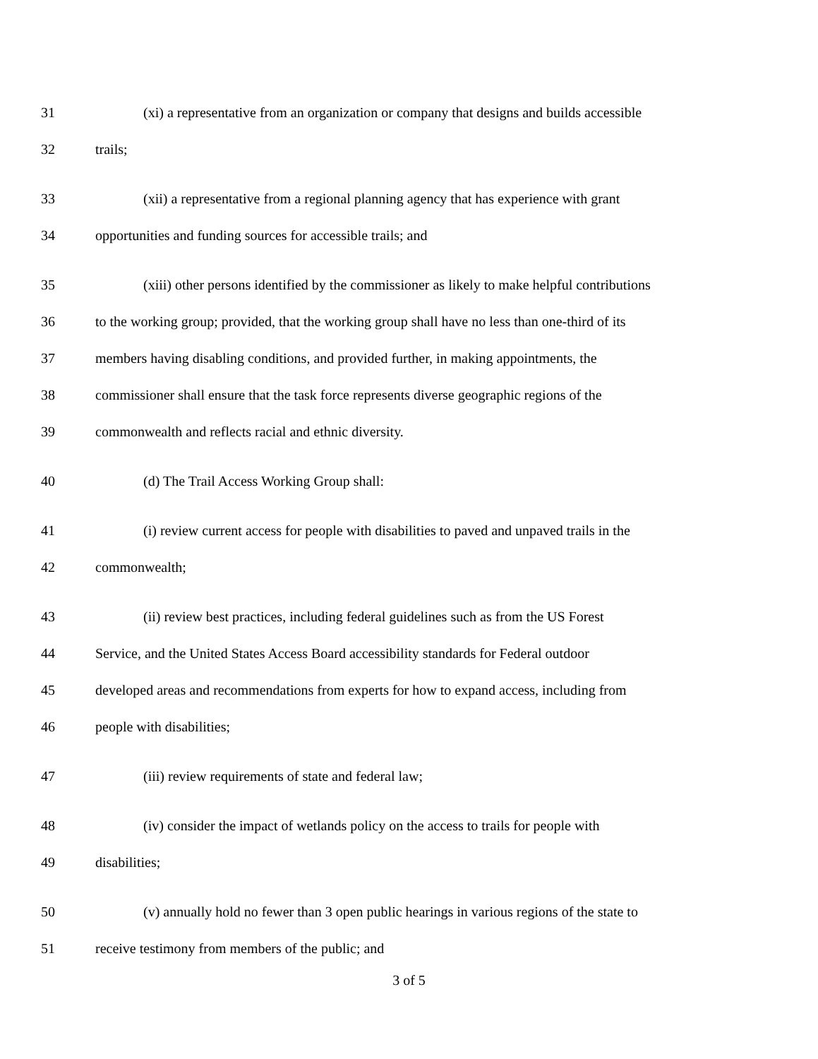31 (xi) a representative from an organization or company that designs and builds accessible
32 trails;
33 (xii) a representative from a regional planning agency that has experience with grant
34 opportunities and funding sources for accessible trails; and
35 (xiii) other persons identified by the commissioner as likely to make helpful contributions
36 to the working group; provided, that the working group shall have no less than one-third of its
37 members having disabling conditions, and provided further, in making appointments, the
38 commissioner shall ensure that the task force represents diverse geographic regions of the
39 commonwealth and reflects racial and ethnic diversity.
40 (d) The Trail Access Working Group shall:
41 (i) review current access for people with disabilities to paved and unpaved trails in the
42 commonwealth;
43 (ii) review best practices, including federal guidelines such as from the US Forest
44 Service, and the United States Access Board accessibility standards for Federal outdoor
45 developed areas and recommendations from experts for how to expand access, including from
46 people with disabilities;
47 (iii) review requirements of state and federal law;
48 (iv) consider the impact of wetlands policy on the access to trails for people with
49 disabilities;
50 (v) annually hold no fewer than 3 open public hearings in various regions of the state to
51 receive testimony from members of the public; and
3 of 5